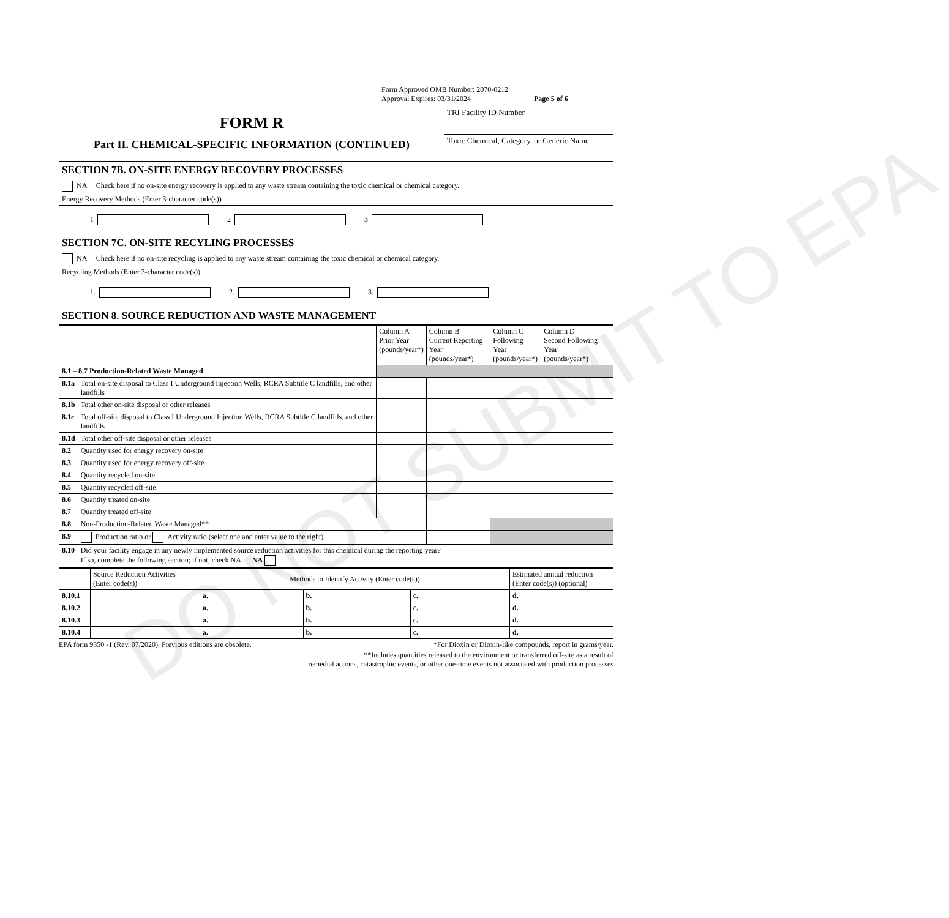DO NOT SUBMIT TO EPA
Form Approved OMB Number: 2070-0212
Approval Expires: 03/31/2024 Page 5 of 6
| FORM R Part II. CHEMICAL-SPECIFIC INFORMATION (CONTINUED) | TRI Facility ID Number |
| | Toxic Chemical, Category, or Generic Name |
| SECTION 7B. ON-SITE ENERGY RECOVERY PROCESSES | |
| NA Check here if no on-site energy recovery is applied to any waste stream containing the toxic chemical or chemical category. | |
| Energy Recovery Methods (Enter 3-character code(s)) | |
| 1 2 3 | |
| SECTION 7C. ON-SITE RECYLING PROCESSES | |
| NA Check here if no on-site recycling is applied to any waste stream containing the toxic chemical or chemical category. | |
| Recycling Methods (Enter 3-character code(s)) | |
| 1. 2. 3. | |
| SECTION 8. SOURCE REDUCTION AND WASTE MANAGEMENT | |
| | | Column A Prior Year (pounds/year*) | Column B Current Reporting Year (pounds/year*) | Column C Following Year (pounds/year*) | Column D Second Following Year (pounds/year*) |
| --- | --- | --- | --- | --- | --- |
| 8.1 – 8.7 Production-Related Waste Managed | | | | | |
| 8.1a | Total on-site disposal to Class I Underground Injection Wells, RCRA Subtitle C landfills, and other landfills | | | | |
| 8.1b | Total other on-site disposal or other releases | | | | |
| 8.1c | Total off-site disposal to Class I Underground Injection Wells, RCRA Subtitle C landfills, and other landfills | | | | |
| 8.1d | Total other off-site disposal or other releases | | | | |
| 8.2 | Quantity used for energy recovery on-site | | | | |
| 8.3 | Quantity used for energy recovery off-site | | | | |
| 8.4 | Quantity recycled on-site | | | | |
| 8.5 | Quantity recycled off-site | | | | |
| 8.6 | Quantity treated on-site | | | | |
| 8.7 | Quantity treated off-site | | | | |
| 8.8 | Non-Production-Related Waste Managed** | | | | |
| 8.9 | Production ratio or Activity ratio (select one and enter value to the right) | | | | |
| 8.10 | Did your facility engage in any newly implemented source reduction activities for this chemical during the reporting year? If so, complete the following section; if not, check NA. NA | | | | |
| | Source Reduction Activities (Enter code(s)) | Methods to Identify Activity (Enter code(s)) | | | Estimated annual reduction (Enter code(s)) (optional) |
| 8.10.1 | | a. | b. | c. | d. |
| 8.10.2 | | a. | b. | c. | d. |
| 8.10.3 | | a. | b. | c. | d. |
| 8.10.4 | | a. | b. | c. | d. |
EPA form 9350 -1 (Rev. 07/2020). Previous editions are obsolete. *For Dioxin or Dioxin-like compounds, report in grams/year.
**Includes quantities released to the environment or transferred off-site as a result of
remedial actions, catastrophic events, or other one-time events not associated with production processes